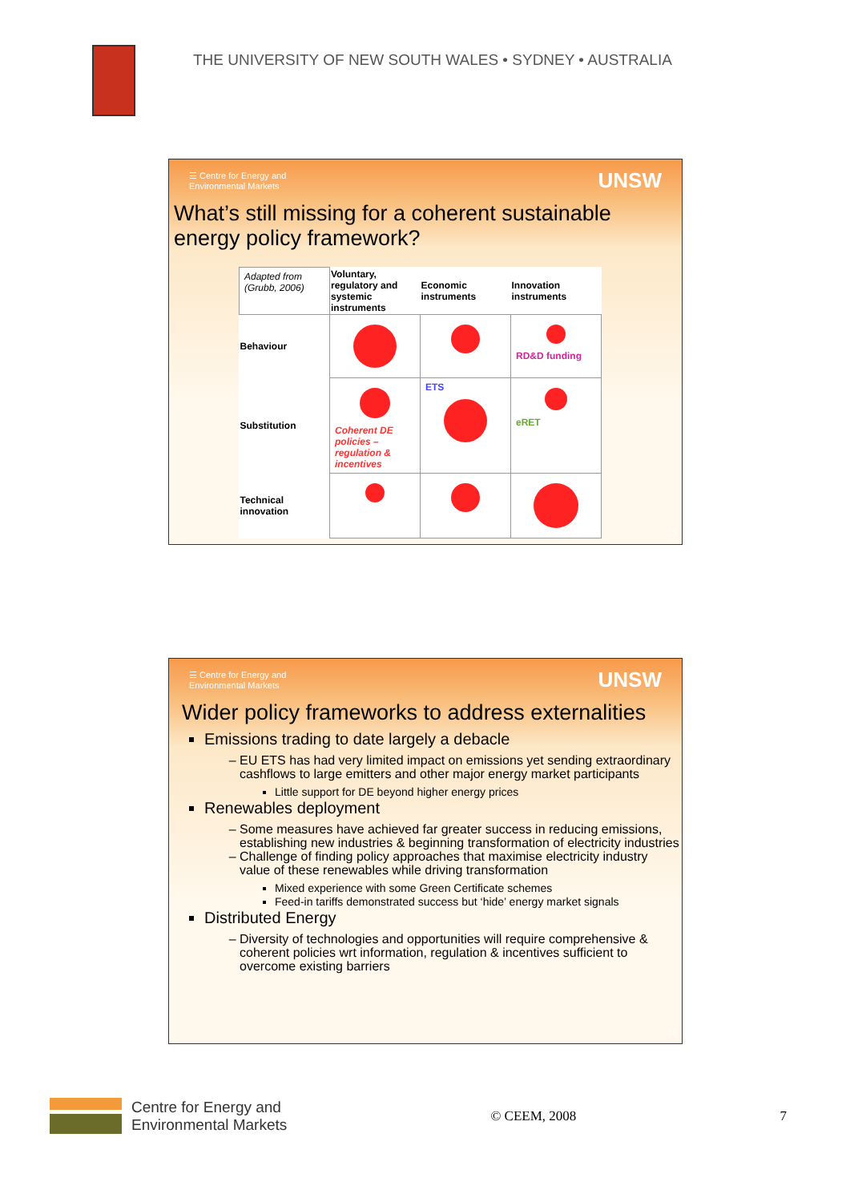THE UNIVERSITY OF NEW SOUTH WALES • SYDNEY • AUSTRALIA
☰ Centre for Energy and
Environmental Markets UNSW
What’s still missing for a coherent sustainable energy policy framework?
| Adapted from (Grubb, 2006) | Voluntary, regulatory and systemic instruments | Economic instruments | Innovation instruments |
| Behaviour | | | RD&D funding |
| Substitution | Coherent DE policies – regulation & incentives | ETS | eRET |
| Technical innovation | | | |
13
☰ Centre for Energy and
Environmental Markets UNSW
Wider policy frameworks to address externalities
Emissions trading to date largely a debacle
EU ETS has had very limited impact on emissions yet sending extraordinary cashflows to large emitters and other major energy market participants
Little support for DE beyond higher energy prices
Renewables deployment
Some measures have achieved far greater success in reducing emissions, establishing new industries & beginning transformation of electricity industries
Challenge of finding policy approaches that maximise electricity industry value of these renewables while driving transformation
Mixed experience with some Green Certificate schemes
Feed-in tariffs demonstrated success but ‘hide’ energy market signals
Distributed Energy
Diversity of technologies and opportunities will require comprehensive & coherent policies wrt information, regulation & incentives sufficient to overcome existing barriers
14
Centre for Energy and
Environmental Markets
© CEEM, 2008 7